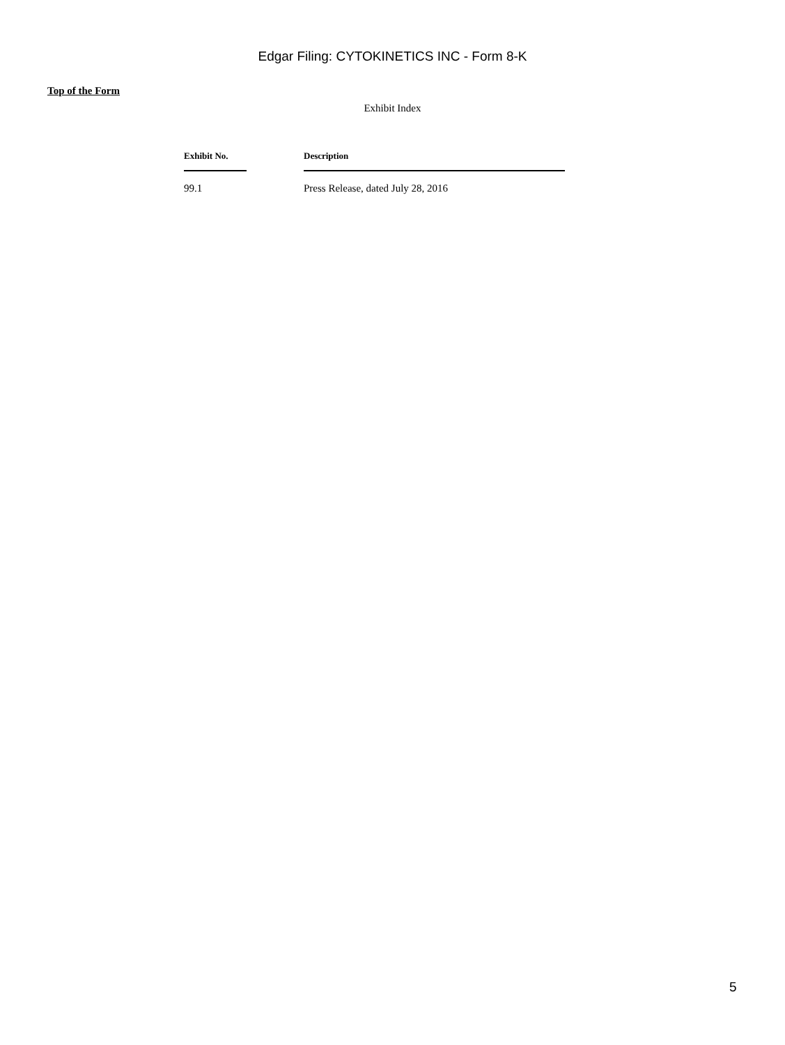Edgar Filing: CYTOKINETICS INC - Form 8-K
Top of the Form
Exhibit Index
| Exhibit No. | | Description |
| --- | --- | --- |
| 99.1 | | Press Release, dated July 28, 2016 |
5